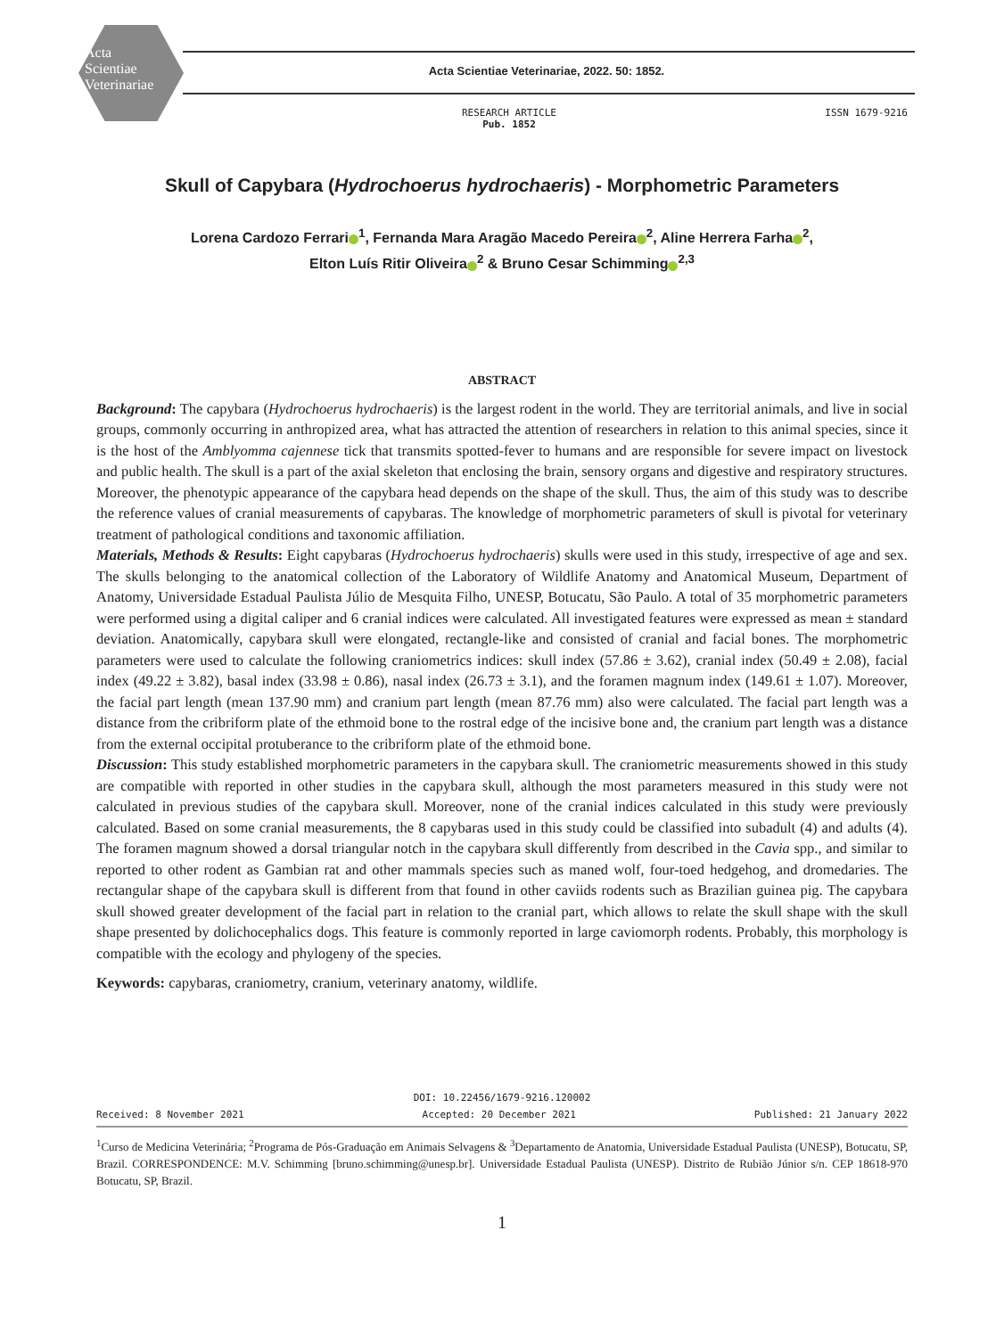Acta
Scientiae
Veterinariae
Acta Scientiae Veterinariae, 2022. 50: 1852.
RESEARCH ARTICLE
Pub. 1852
ISSN 1679-9216
Skull of Capybara (Hydrochoerus hydrochaeris) - Morphometric Parameters
Lorena Cardozo Ferrari<sup>1</sup>, Fernanda Mara Aragão Macedo Pereira<sup>2</sup>, Aline Herrera Farha<sup>2</sup>,
Elton Luís Ritir Oliveira<sup>2</sup> & Bruno Cesar Schimming<sup>2,3</sup>
ABSTRACT
Background: The capybara (Hydrochoerus hydrochaeris) is the largest rodent in the world. They are territorial animals, and live in social groups, commonly occurring in anthropized area, what has attracted the attention of researchers in relation to this animal species, since it is the host of the Amblyomma cajennese tick that transmits spotted-fever to humans and are responsible for severe impact on livestock and public health. The skull is a part of the axial skeleton that enclosing the brain, sensory organs and digestive and respiratory structures. Moreover, the phenotypic appearance of the capybara head depends on the shape of the skull. Thus, the aim of this study was to describe the reference values of cranial measurements of capybaras. The knowledge of morphometric parameters of skull is pivotal for veterinary treatment of pathological conditions and taxonomic affiliation.
Materials, Methods & Results: Eight capybaras (Hydrochoerus hydrochaeris) skulls were used in this study, irrespective of age and sex. The skulls belonging to the anatomical collection of the Laboratory of Wildlife Anatomy and Anatomical Museum, Department of Anatomy, Universidade Estadual Paulista Júlio de Mesquita Filho, UNESP, Botucatu, São Paulo. A total of 35 morphometric parameters were performed using a digital caliper and 6 cranial indices were calculated. All investigated features were expressed as mean ± standard deviation. Anatomically, capybara skull were elongated, rectangle-like and consisted of cranial and facial bones. The morphometric parameters were used to calculate the following craniometrics indices: skull index (57.86 ± 3.62), cranial index (50.49 ± 2.08), facial index (49.22 ± 3.82), basal index (33.98 ± 0.86), nasal index (26.73 ± 3.1), and the foramen magnum index (149.61 ± 1.07). Moreover, the facial part length (mean 137.90 mm) and cranium part length (mean 87.76 mm) also were calculated. The facial part length was a distance from the cribriform plate of the ethmoid bone to the rostral edge of the incisive bone and, the cranium part length was a distance from the external occipital protuberance to the cribriform plate of the ethmoid bone.
Discussion: This study established morphometric parameters in the capybara skull. The craniometric measurements showed in this study are compatible with reported in other studies in the capybara skull, although the most parameters measured in this study were not calculated in previous studies of the capybara skull. Moreover, none of the cranial indices calculated in this study were previously calculated. Based on some cranial measurements, the 8 capybaras used in this study could be classified into subadult (4) and adults (4). The foramen magnum showed a dorsal triangular notch in the capybara skull differently from described in the Cavia spp., and similar to reported to other rodent as Gambian rat and other mammals species such as maned wolf, four-toed hedgehog, and dromedaries. The rectangular shape of the capybara skull is different from that found in other caviids rodents such as Brazilian guinea pig. The capybara skull showed greater development of the facial part in relation to the cranial part, which allows to relate the skull shape with the skull shape presented by dolichocephalics dogs. This feature is commonly reported in large caviomorph rodents. Probably, this morphology is compatible with the ecology and phylogeny of the species.
Keywords: capybaras, craniometry, cranium, veterinary anatomy, wildlife.
DOI: 10.22456/1679-9216.120002
Received: 8 November 2021 Accepted: 20 December 2021 Published: 21 January 2022
<sup>1</sup> Curso de Medicina Veterinária; <sup>2</sup>Programa de Pós-Graduação em Animais Selvagens & <sup>3</sup>Departamento de Anatomia, Universidade Estadual Paulista (UNESP), Botucatu, SP, Brazil. CORRESPONDENCE: M.V. Schimming [bruno.schimming@unesp.br]. Universidade Estadual Paulista (UNESP). Distrito de Rubião Júnior s/n. CEP 18618-970 Botucatu, SP, Brazil.
1